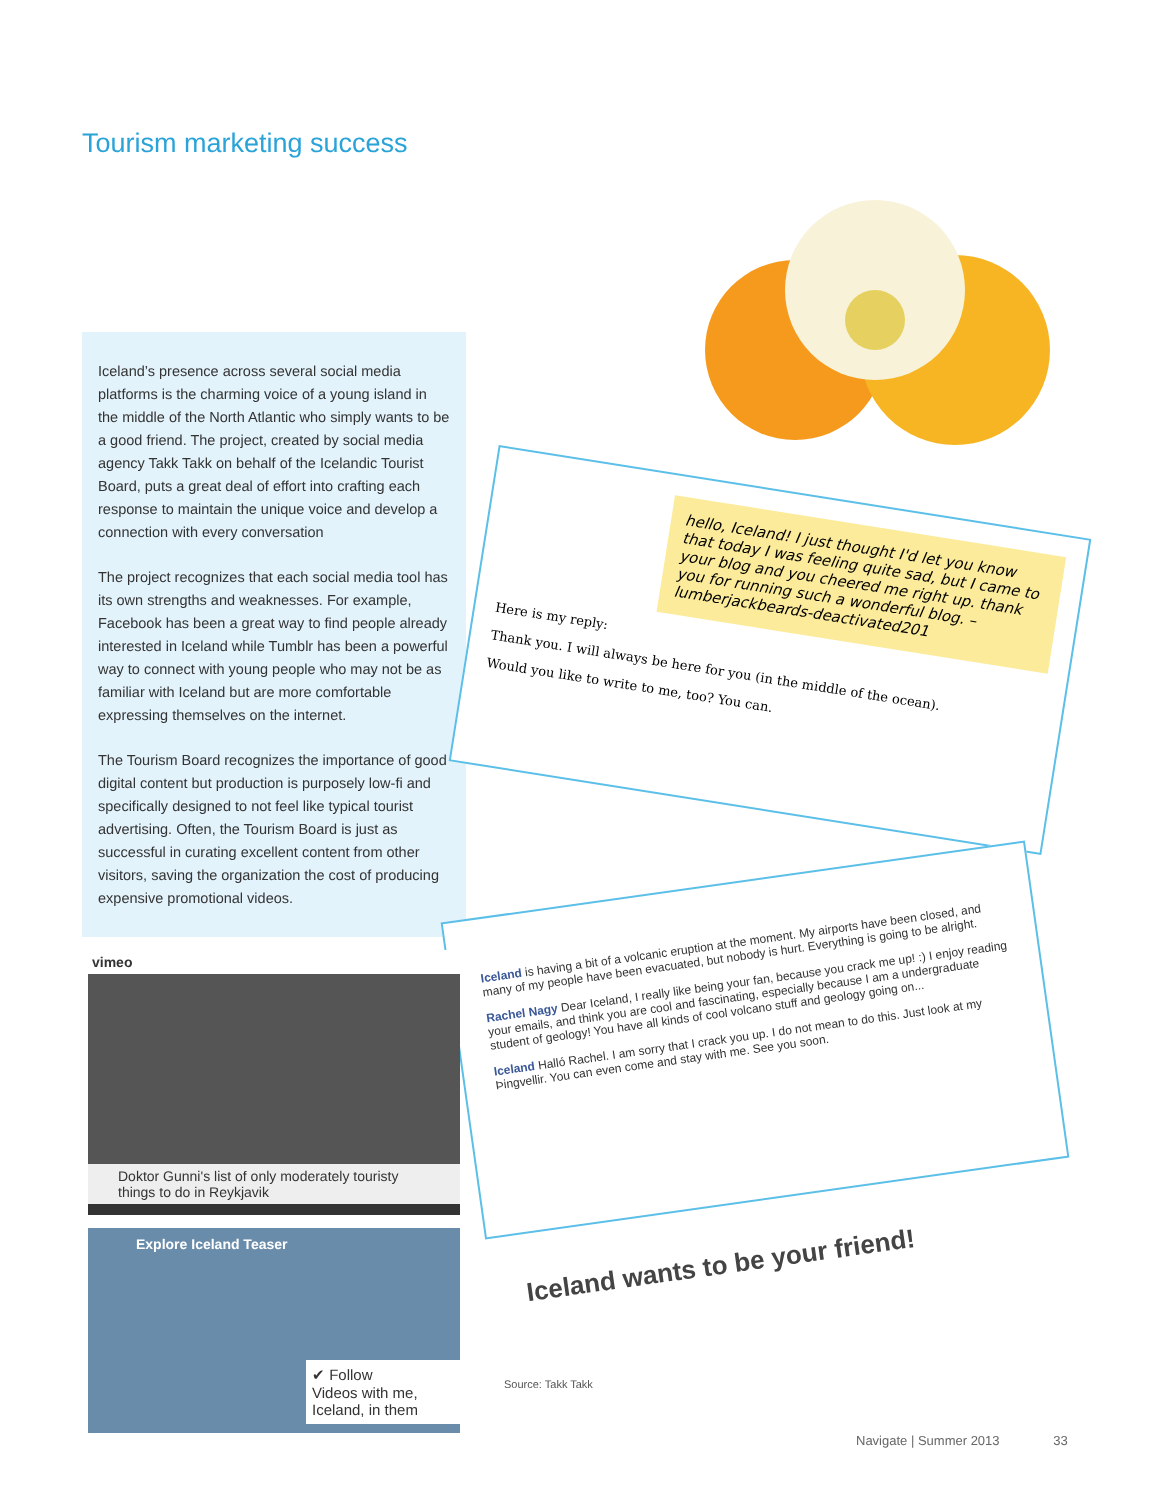Tourism marketing success
Iceland’s presence across several social media platforms is the charming voice of a young island in the middle of the North Atlantic who simply wants to be a good friend. The project, created by social media agency Takk Takk on behalf of the Icelandic Tourist Board, puts a great deal of effort into crafting each response to maintain the unique voice and develop a connection with every conversation
The project recognizes that each social media tool has its own strengths and weaknesses. For example, Facebook has been a great way to find people already interested in Iceland while Tumblr has been a powerful way to connect with young people who may not be as familiar with Iceland but are more comfortable expressing themselves on the internet.
The Tourism Board recognizes the importance of good digital content but production is purposely low-fi and specifically designed to not feel like typical tourist advertising. Often, the Tourism Board is just as successful in curating excellent content from other visitors, saving the organization the cost of producing expensive promotional videos.
hello, Iceland! I just thought I'd let you know that today I was feeling quite sad, but I came to your blog and you cheered me right up. thank you for running such a wonderful blog. – lumberjackbeards-deactivated201
Here is my reply:
Thank you. I will always be here for you (in the middle of the ocean).
Would you like to write to me, too? You can.
Iceland is having a bit of a volcanic eruption at the moment. My airports have been closed, and many of my people have been evacuated, but nobody is hurt. Everything is going to be alright.
Rachel Nagy Dear Iceland, I really like being your fan, because you crack me up! :) I enjoy reading your emails, and think you are cool and fascinating, especially because I am a undergraduate student of geology! You have all kinds of cool volcano stuff and geology going on...
Iceland Halló Rachel. I am sorry that I crack you up. I do not mean to do this. Just look at my Þingvellir. You can even come and stay with me. See you soon.
Iceland wants to be your friend!
vimeo
Doktor Gunni's list of only moderately touristy things to do in Reykjavik
Explore Iceland Teaser
✔ Follow
Videos with me, Iceland, in them
Source: Takk Takk
Navigate | Summer 2013 33